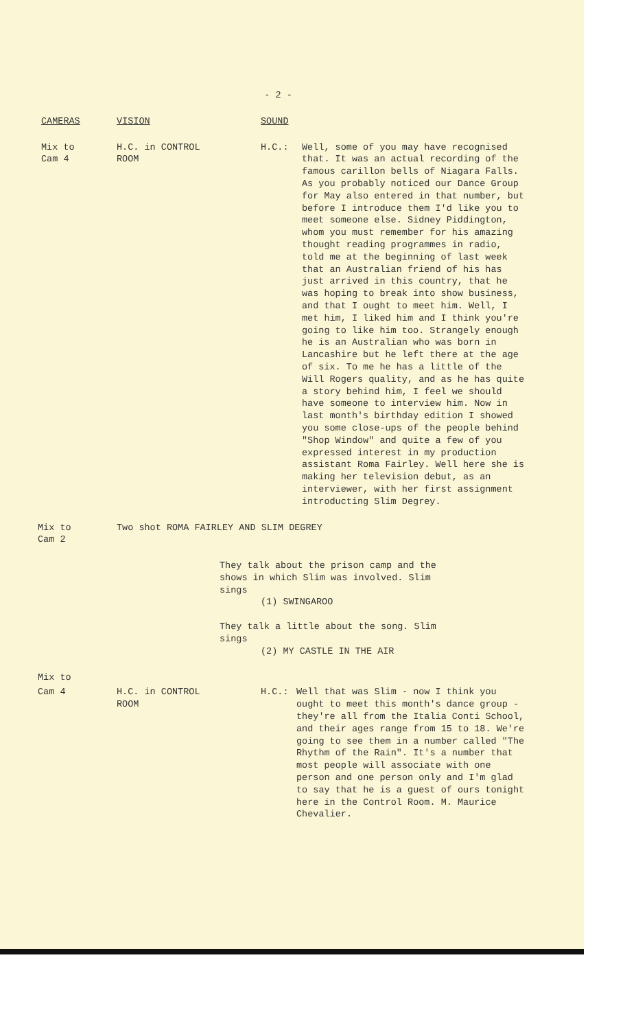- 2 -
CAMERAS VISION SOUND
Mix to
Cam 4
H.C. in CONTROL
ROOM
H.C.: Well, some of you may have recognised that. It was an actual recording of the famous carillon bells of Niagara Falls. As you probably noticed our Dance Group for May also entered in that number, but before I introduce them I'd like you to meet someone else. Sidney Piddington, whom you must remember for his amazing thought reading programmes in radio, told me at the beginning of last week that an Australian friend of his has just arrived in this country, that he was hoping to break into show business, and that I ought to meet him. Well, I met him, I liked him and I think you're going to like him too. Strangely enough he is an Australian who was born in Lancashire but he left there at the age of six. To me he has a little of the Will Rogers quality, and as he has quite a story behind him, I feel we should have someone to interview him. Now in last month's birthday edition I showed you some close-ups of the people behind "Shop Window" and quite a few of you expressed interest in my production assistant Roma Fairley. Well here she is making her television debut, as an interviewer, with her first assignment introducting Slim Degrey.
Mix to
Cam 2
Two shot ROMA FAIRLEY AND SLIM DEGREY
They talk about the prison camp and the shows in which Slim was involved. Slim sings
(1) SWINGAROO
They talk a little about the song. Slim sings
(2) MY CASTLE IN THE AIR
Mix to
Cam 4 H.C. in CONTROL
ROOM
H.C.: Well that was Slim - now I think you ought to meet this month's dance group - they're all from the Italia Conti School, and their ages range from 15 to 18. We're going to see them in a number called "The Rhythm of the Rain". It's a number that most people will associate with one person and one person only and I'm glad to say that he is a guest of ours tonight here in the Control Room. M. Maurice Chevalier.